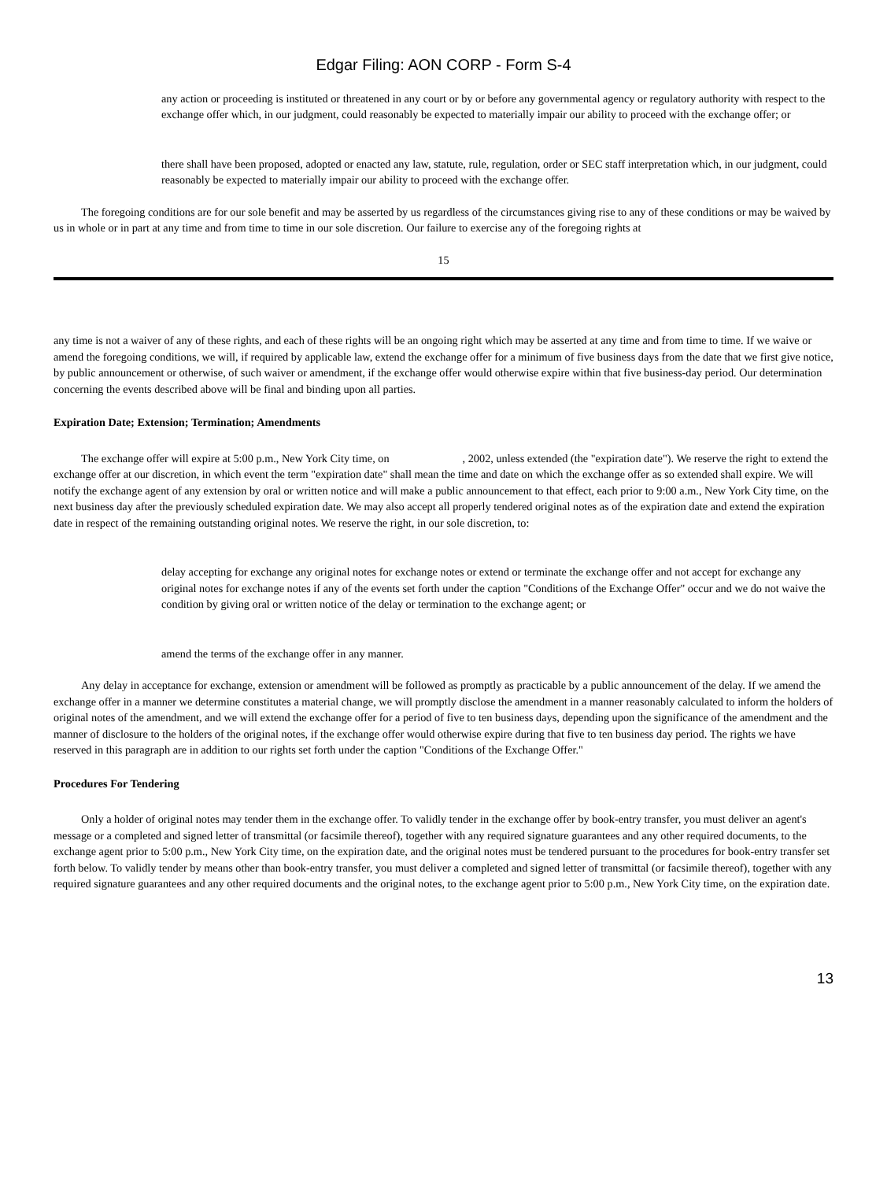Edgar Filing: AON CORP - Form S-4
any action or proceeding is instituted or threatened in any court or by or before any governmental agency or regulatory authority with respect to the exchange offer which, in our judgment, could reasonably be expected to materially impair our ability to proceed with the exchange offer; or
there shall have been proposed, adopted or enacted any law, statute, rule, regulation, order or SEC staff interpretation which, in our judgment, could reasonably be expected to materially impair our ability to proceed with the exchange offer.
The foregoing conditions are for our sole benefit and may be asserted by us regardless of the circumstances giving rise to any of these conditions or may be waived by us in whole or in part at any time and from time to time in our sole discretion. Our failure to exercise any of the foregoing rights at
15
any time is not a waiver of any of these rights, and each of these rights will be an ongoing right which may be asserted at any time and from time to time. If we waive or amend the foregoing conditions, we will, if required by applicable law, extend the exchange offer for a minimum of five business days from the date that we first give notice, by public announcement or otherwise, of such waiver or amendment, if the exchange offer would otherwise expire within that five business-day period. Our determination concerning the events described above will be final and binding upon all parties.
Expiration Date; Extension; Termination; Amendments
The exchange offer will expire at 5:00 p.m., New York City time, on , 2002, unless extended (the "expiration date"). We reserve the right to extend the exchange offer at our discretion, in which event the term "expiration date" shall mean the time and date on which the exchange offer as so extended shall expire. We will notify the exchange agent of any extension by oral or written notice and will make a public announcement to that effect, each prior to 9:00 a.m., New York City time, on the next business day after the previously scheduled expiration date. We may also accept all properly tendered original notes as of the expiration date and extend the expiration date in respect of the remaining outstanding original notes. We reserve the right, in our sole discretion, to:
delay accepting for exchange any original notes for exchange notes or extend or terminate the exchange offer and not accept for exchange any original notes for exchange notes if any of the events set forth under the caption "Conditions of the Exchange Offer" occur and we do not waive the condition by giving oral or written notice of the delay or termination to the exchange agent; or
amend the terms of the exchange offer in any manner.
Any delay in acceptance for exchange, extension or amendment will be followed as promptly as practicable by a public announcement of the delay. If we amend the exchange offer in a manner we determine constitutes a material change, we will promptly disclose the amendment in a manner reasonably calculated to inform the holders of original notes of the amendment, and we will extend the exchange offer for a period of five to ten business days, depending upon the significance of the amendment and the manner of disclosure to the holders of the original notes, if the exchange offer would otherwise expire during that five to ten business day period. The rights we have reserved in this paragraph are in addition to our rights set forth under the caption "Conditions of the Exchange Offer."
Procedures For Tendering
Only a holder of original notes may tender them in the exchange offer. To validly tender in the exchange offer by book-entry transfer, you must deliver an agent's message or a completed and signed letter of transmittal (or facsimile thereof), together with any required signature guarantees and any other required documents, to the exchange agent prior to 5:00 p.m., New York City time, on the expiration date, and the original notes must be tendered pursuant to the procedures for book-entry transfer set forth below. To validly tender by means other than book-entry transfer, you must deliver a completed and signed letter of transmittal (or facsimile thereof), together with any required signature guarantees and any other required documents and the original notes, to the exchange agent prior to 5:00 p.m., New York City time, on the expiration date.
13